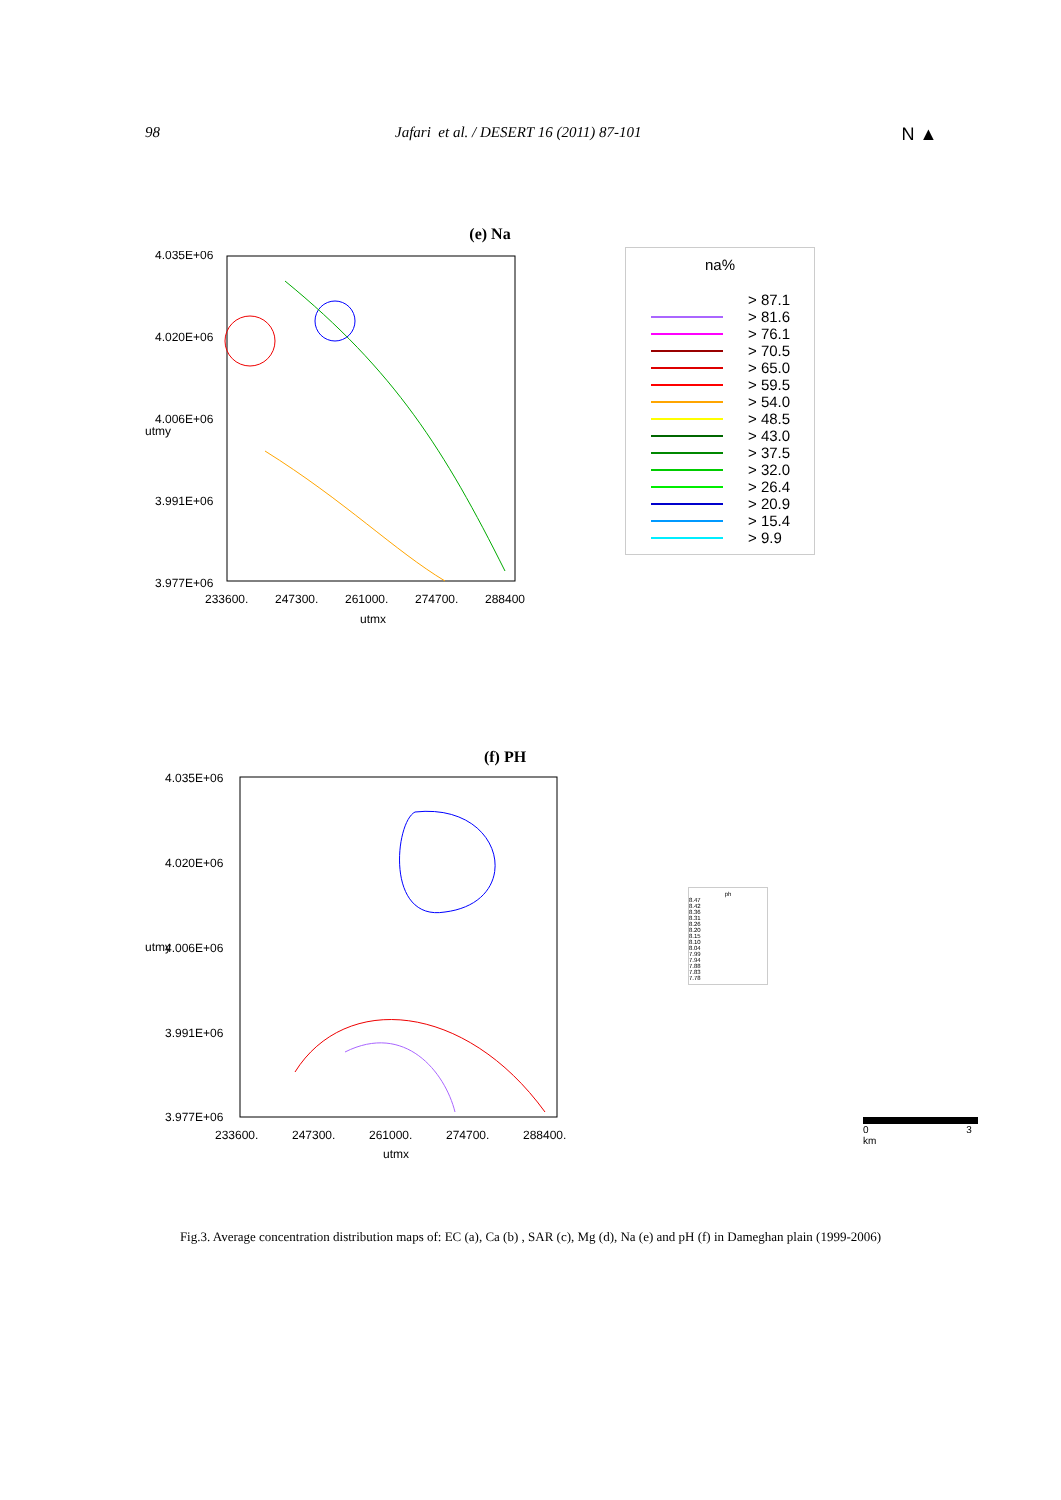98 Jafari et al. / DESERT 16 (2011) 87-101 N ▲
(e) Na
4.035E+06
4.020E+06
4.006E+06
3.991E+06
3.977E+06
233600.
247300.
261000.
274700.
288400.
utmx
utmy
na%
> 87.1
> 81.6
> 76.1
> 70.5
> 65.0
> 59.5
> 54.0
> 48.5
> 43.0
> 37.5
> 32.0
> 26.4
> 20.9
> 15.4
> 9.9
(f) PH
4.035E+06
4.020E+06
4.006E+06
3.991E+06
3.977E+06
233600.
247300.
261000.
274700.
288400.
utmx
utmy
ph
8.47
8.42
8.36
8.31
8.26
8.20
8.15
8.10
8.04
7.99
7.94
7.88
7.83
7.78
0 3 km
Fig.3. Average concentration distribution maps of: EC (a), Ca (b) , SAR (c), Mg (d), Na (e) and pH (f) in Dameghan plain (1999-2006)